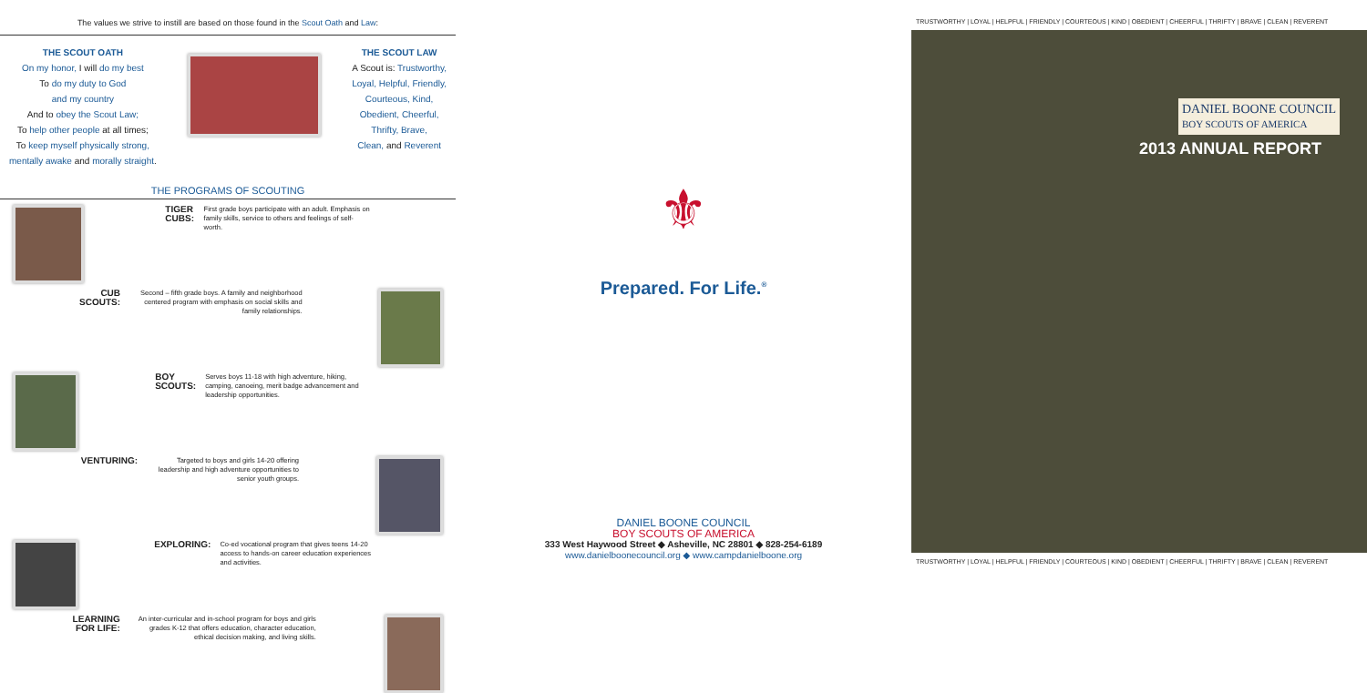The values we strive to instill are based on those found in the Scout Oath and Law:
THE SCOUT OATH
On my honor, I will do my best
To do my duty to God
and my country
And to obey the Scout Law;
To help other people at all times;
To keep myself physically strong,
mentally awake and morally straight.
THE SCOUT LAW
A Scout is: Trustworthy,
Loyal, Helpful, Friendly,
Courteous, Kind,
Obedient, Cheerful,
Thrifty, Brave,
Clean, and Reverent
THE PROGRAMS OF SCOUTING
TIGER CUBS:
First grade boys participate with an adult. Emphasis on family skills, service to others and feelings of self-worth.
CUB SCOUTS:
Second – fifth grade boys. A family and neighborhood centered program with emphasis on social skills and family relationships.
BOY SCOUTS:
Serves boys 11-18 with high adventure, hiking, camping, canoeing, merit badge advancement and leadership opportunities.
VENTURING:
Targeted to boys and girls 14-20 offering leadership and high adventure opportunities to senior youth groups.
EXPLORING:
Co-ed vocational program that gives teens 14-20 access to hands-on career education experiences and activities.
LEARNING FOR LIFE:
An inter-curricular and in-school program for boys and girls grades K-12 that offers education, character education, ethical decision making, and living skills.
⚜
Prepared. For Life.<sup>®</sup>
DANIEL BOONE COUNCIL
BOY SCOUTS OF AMERICA
333 West Haywood Street ◆ Asheville, NC 28801 ◆ 828-254-6189
www.danielboonecouncil.org ◆ www.campdanielboone.org
TRUSTWORTHY | LOYAL | HELPFUL | FRIENDLY | COURTEOUS | KIND | OBEDIENT | CHEERFUL | THRIFTY | BRAVE | CLEAN | REVERENT
DANIEL BOONE COUNCIL
BOY SCOUTS OF AMERICA
2013 ANNUAL REPORT
TRUSTWORTHY | LOYAL | HELPFUL | FRIENDLY | COURTEOUS | KIND | OBEDIENT | CHEERFUL | THRIFTY | BRAVE | CLEAN | REVERENT